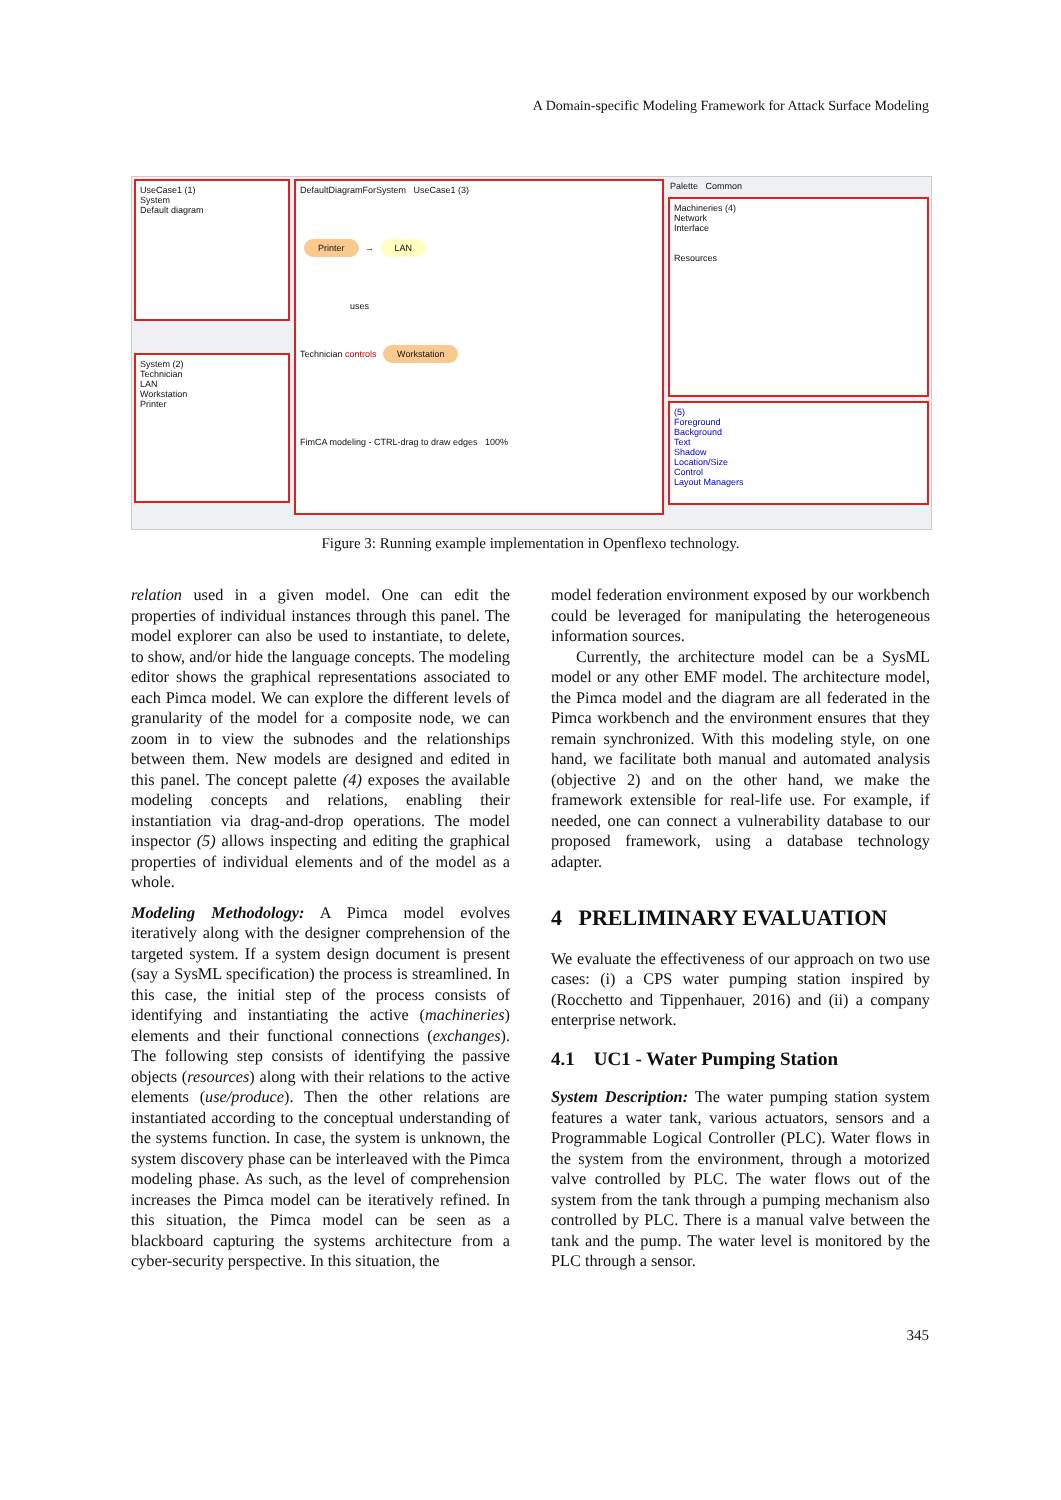A Domain-specific Modeling Framework for Attack Surface Modeling
UseCase1 (1)
System
Default diagram
System (2)
Technician
LAN
Workstation
Printer
DefaultDiagramForSystem UseCase1 (3)
Printer → LAN
uses
Technician controls Workstation
FimCA modeling - CTRL-drag to draw edges 100%
Palette Common
Machineries (4)
Network
Interface
Resources
(5)
Foreground
Background
Text
Shadow
Location/Size
Control
Layout Managers
Figure 3: Running example implementation in Openflexo technology.
relation used in a given model. One can edit the properties of individual instances through this panel. The model explorer can also be used to instantiate, to delete, to show, and/or hide the language concepts. The modeling editor shows the graphical representations associated to each Pimca model. We can explore the different levels of granularity of the model for a composite node, we can zoom in to view the subnodes and the relationships between them. New models are designed and edited in this panel. The concept palette (4) exposes the available modeling concepts and relations, enabling their instantiation via drag-and-drop operations. The model inspector (5) allows inspecting and editing the graphical properties of individual elements and of the model as a whole.
Modeling Methodology: A Pimca model evolves iteratively along with the designer comprehension of the targeted system. If a system design document is present (say a SysML specification) the process is streamlined. In this case, the initial step of the process consists of identifying and instantiating the active (machineries) elements and their functional connections (exchanges). The following step consists of identifying the passive objects (resources) along with their relations to the active elements (use/produce). Then the other relations are instantiated according to the conceptual understanding of the systems function. In case, the system is unknown, the system discovery phase can be interleaved with the Pimca modeling phase. As such, as the level of comprehension increases the Pimca model can be iteratively refined. In this situation, the Pimca model can be seen as a blackboard capturing the systems architecture from a cyber-security perspective. In this situation, the
model federation environment exposed by our workbench could be leveraged for manipulating the heterogeneous information sources.
Currently, the architecture model can be a SysML model or any other EMF model. The architecture model, the Pimca model and the diagram are all federated in the Pimca workbench and the environment ensures that they remain synchronized. With this modeling style, on one hand, we facilitate both manual and automated analysis (objective 2) and on the other hand, we make the framework extensible for real-life use. For example, if needed, one can connect a vulnerability database to our proposed framework, using a database technology adapter.
4 PRELIMINARY EVALUATION
We evaluate the effectiveness of our approach on two use cases: (i) a CPS water pumping station inspired by (Rocchetto and Tippenhauer, 2016) and (ii) a company enterprise network.
4.1 UC1 - Water Pumping Station
System Description: The water pumping station system features a water tank, various actuators, sensors and a Programmable Logical Controller (PLC). Water flows in the system from the environment, through a motorized valve controlled by PLC. The water flows out of the system from the tank through a pumping mechanism also controlled by PLC. There is a manual valve between the tank and the pump. The water level is monitored by the PLC through a sensor.
345